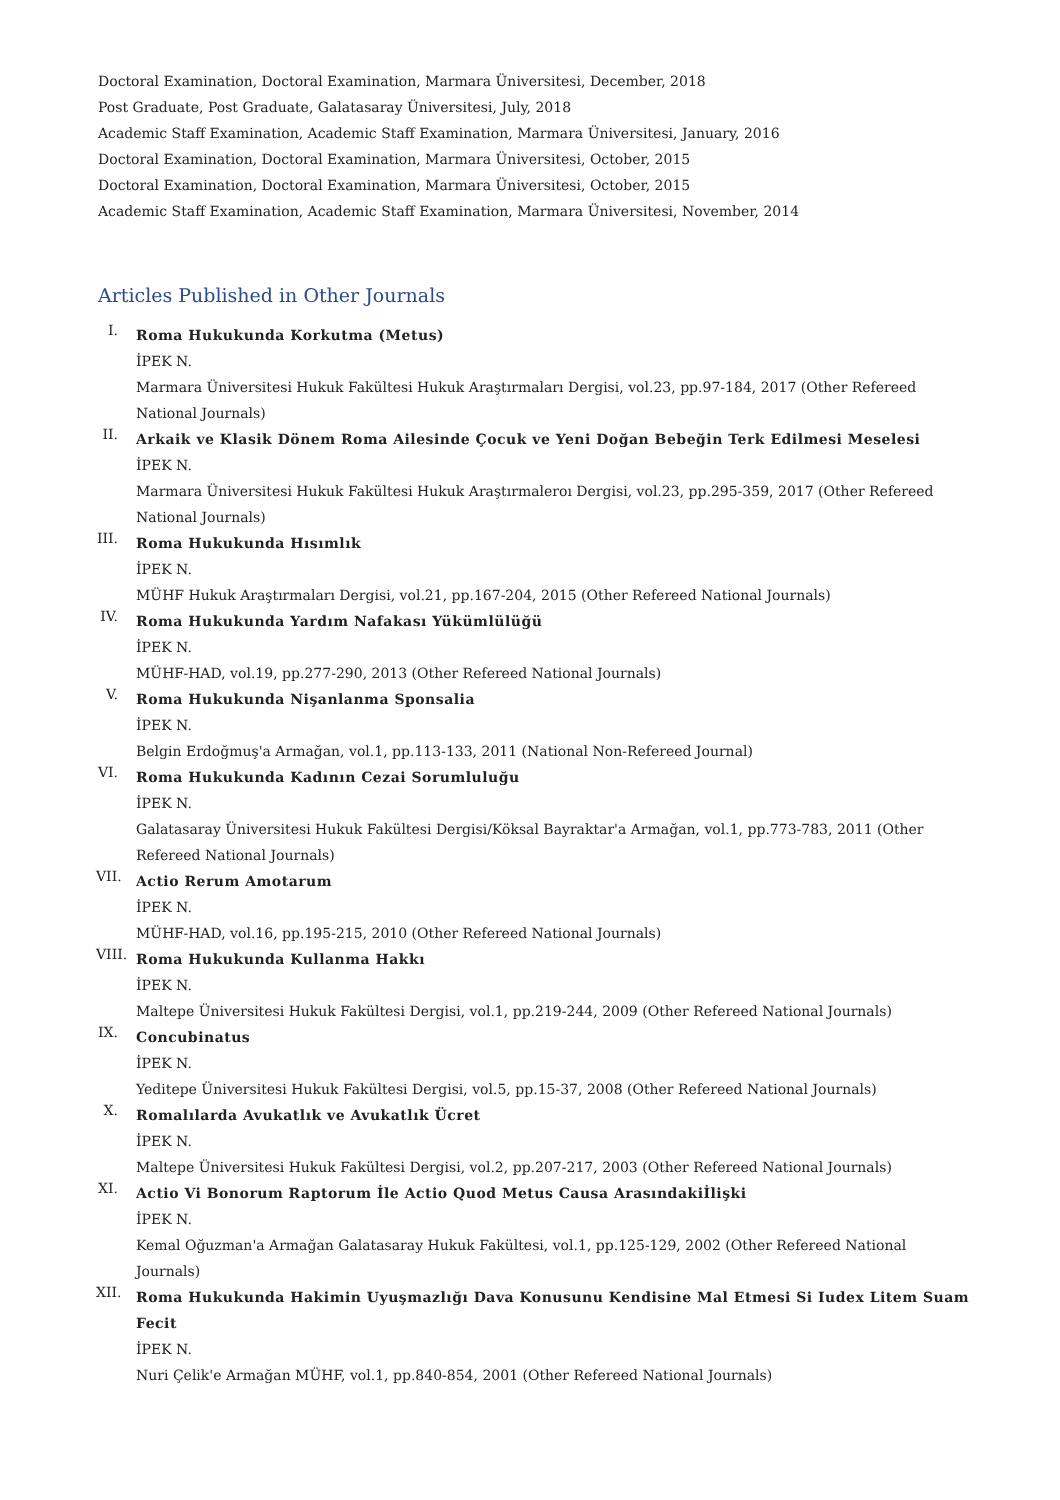Doctoral Examination, Doctoral Examination, Marmara Üniversitesi, December, 2018
Post Graduate, Post Graduate, Galatasaray Üniversitesi, July, 2018
Academic Staff Examination, Academic Staff Examination, Marmara Üniversitesi, January, 2016
Doctoral Examination, Doctoral Examination, Marmara Üniversitesi, October, 2015
Doctoral Examination, Doctoral Examination, Marmara Üniversitesi, October, 2015
Academic Staff Examination, Academic Staff Examination, Marmara Üniversitesi, November, 2014
Articles Published in Other Journals
I.
Roma Hukukunda Korkutma (Metus)
İPEK N.
Marmara Üniversitesi Hukuk Fakültesi Hukuk Araştırmaları Dergisi, vol.23, pp.97-184, 2017 (Other Refereed National Journals)
II.
Arkaik ve Klasik Dönem Roma Ailesinde Çocuk ve Yeni Doğan Bebeğin Terk Edilmesi Meselesi
İPEK N.
Marmara Üniversitesi Hukuk Fakültesi Hukuk Araştırmaleroı Dergisi, vol.23, pp.295-359, 2017 (Other Refereed National Journals)
III.
Roma Hukukunda Hısımlık
İPEK N.
MÜHF Hukuk Araştırmaları Dergisi, vol.21, pp.167-204, 2015 (Other Refereed National Journals)
IV.
Roma Hukukunda Yardım Nafakası Yükümlülüğü
İPEK N.
MÜHF-HAD, vol.19, pp.277-290, 2013 (Other Refereed National Journals)
V.
Roma Hukukunda Nişanlanma Sponsalia
İPEK N.
Belgin Erdoğmuş'a Armağan, vol.1, pp.113-133, 2011 (National Non-Refereed Journal)
VI.
Roma Hukukunda Kadının Cezai Sorumluluğu
İPEK N.
Galatasaray Üniversitesi Hukuk Fakültesi Dergisi/Köksal Bayraktar'a Armağan, vol.1, pp.773-783, 2011 (Other Refereed National Journals)
VII.
Actio Rerum Amotarum
İPEK N.
MÜHF-HAD, vol.16, pp.195-215, 2010 (Other Refereed National Journals)
VIII.
Roma Hukukunda Kullanma Hakkı
İPEK N.
Maltepe Üniversitesi Hukuk Fakültesi Dergisi, vol.1, pp.219-244, 2009 (Other Refereed National Journals)
IX.
Concubinatus
İPEK N.
Yeditepe Üniversitesi Hukuk Fakültesi Dergisi, vol.5, pp.15-37, 2008 (Other Refereed National Journals)
X.
Romalılarda Avukatlık ve Avukatlık Ücret
İPEK N.
Maltepe Üniversitesi Hukuk Fakültesi Dergisi, vol.2, pp.207-217, 2003 (Other Refereed National Journals)
XI.
Actio Vi Bonorum Raptorum İle Actio Quod Metus Causa Arasındakiİlişki
İPEK N.
Kemal Oğuzman'a Armağan Galatasaray Hukuk Fakültesi, vol.1, pp.125-129, 2002 (Other Refereed National Journals)
XII.
Roma Hukukunda Hakimin Uyuşmazlığı Dava Konusunu Kendisine Mal Etmesi Si Iudex Litem Suam Fecit
İPEK N.
Nuri Çelik'e Armağan MÜHF, vol.1, pp.840-854, 2001 (Other Refereed National Journals)